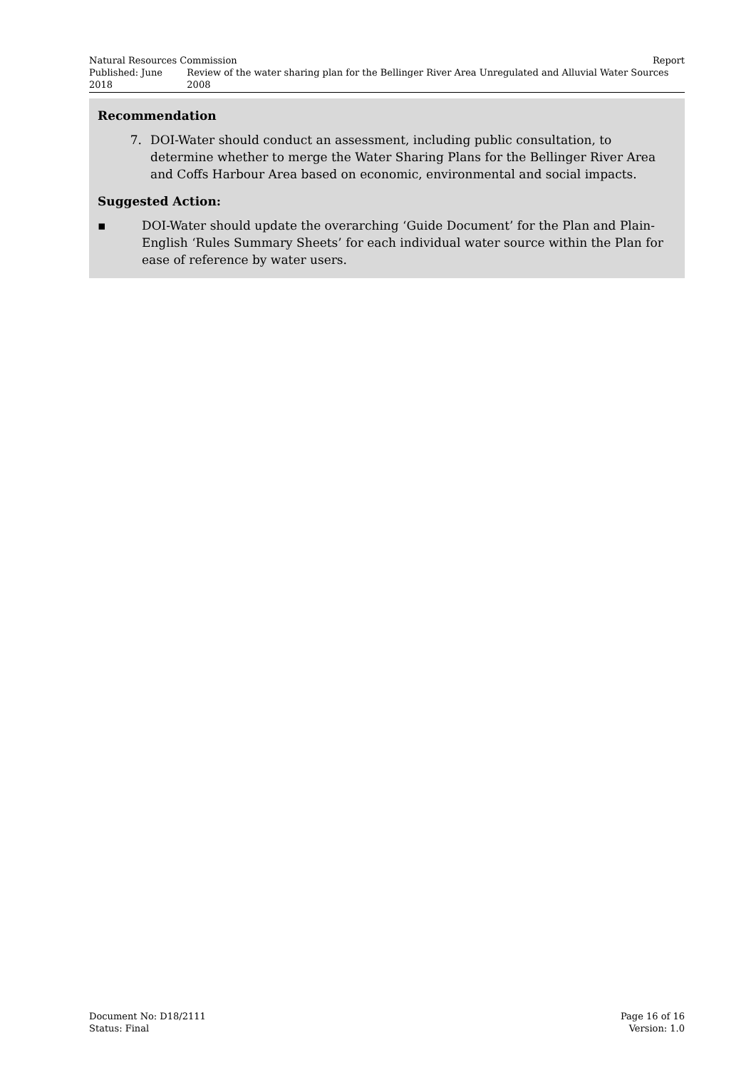Natural Resources Commission Report
Published: June 2018 Review of the water sharing plan for the Bellinger River Area Unregulated and Alluvial Water Sources 2008
Recommendation
7. DOI-Water should conduct an assessment, including public consultation, to determine whether to merge the Water Sharing Plans for the Bellinger River Area and Coffs Harbour Area based on economic, environmental and social impacts.
Suggested Action:
▪ DOI-Water should update the overarching ‘Guide Document’ for the Plan and Plain-English ‘Rules Summary Sheets’ for each individual water source within the Plan for ease of reference by water users.
Document No: D18/2111 Page 16 of 16
Status: Final Version: 1.0